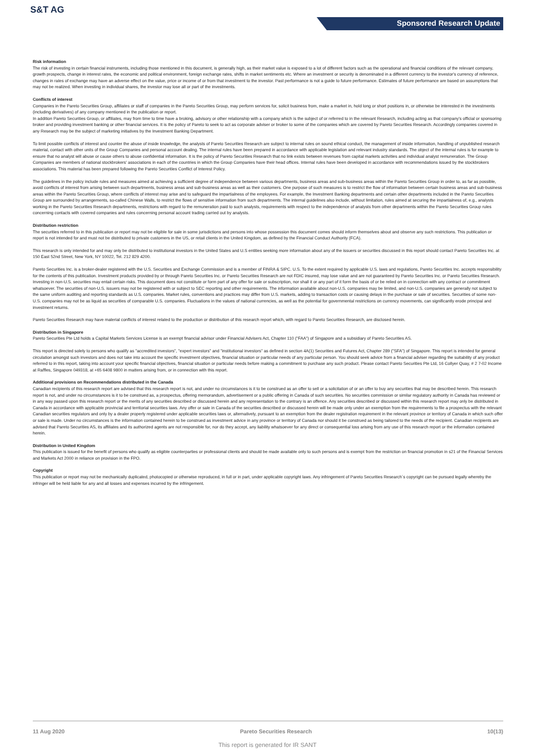S&T AG
Sponsored Research Update
Risk information
The risk of investing in certain financial instruments, including those mentioned in this document, is generally high, as their market value is exposed to a lot of different factors such as the operational and financial conditions of the relevant company, growth prospects, change in interest rates, the economic and political environment, foreign exchange rates, shifts in market sentiments etc. Where an investment or security is denominated in a different currency to the investor's currency of reference, changes in rates of exchange may have an adverse effect on the value, price or income of or from that investment to the investor. Past performance is not a guide to future performance. Estimates of future performance are based on assumptions that may not be realized. When investing in individual shares, the investor may lose all or part of the investments.
Conflicts of interest
Companies in the Pareto Securities Group, affiliates or staff of companies in the Pareto Securities Group, may perform services for, solicit business from, make a market in, hold long or short positions in, or otherwise be interested in the investments (including derivatives) of any company mentioned in the publication or report.
In addition Pareto Securities Group, or affiliates, may from time to time have a broking, advisory or other relationship with a company which is the subject of or referred to in the relevant Research, including acting as that company's official or sponsoring broker and providing investment banking or other financial services. It is the policy of Pareto to seek to act as corporate adviser or broker to some of the companies which are covered by Pareto Securities Research. Accordingly companies covered in any Research may be the subject of marketing initiatives by the Investment Banking Department.
To limit possible conflicts of interest and counter the abuse of inside knowledge, the analysts of Pareto Securities Research are subject to internal rules on sound ethical conduct, the management of inside information, handling of unpublished research material, contact with other units of the Group Companies and personal account dealing. The internal rules have been prepared in accordance with applicable legislation and relevant industry standards. The object of the internal rules is for example to ensure that no analyst will abuse or cause others to abuse confidential information. It is the policy of Pareto Securities Research that no link exists between revenues from capital markets activities and individual analyst remuneration. The Group Companies are members of national stockbrokers' associations in each of the countries in which the Group Companies have their head offices. Internal rules have been developed in accordance with recommendations issued by the stockbrokers associations. This material has been prepared following the Pareto Securities Conflict of Interest Policy.
The guidelines in the policy include rules and measures aimed at achieving a sufficient degree of independence between various departments, business areas and sub-business areas within the Pareto Securities Group in order to, as far as possible, avoid conflicts of interest from arising between such departments, business areas and sub-business areas as well as their customers. One purpose of such measures is to restrict the flow of information between certain business areas and sub-business areas within the Pareto Securities Group, where conflicts of interest may arise and to safeguard the impartialness of the employees. For example, the Investment Banking departments and certain other departments included in the Pareto Securities Group are surrounded by arrangements, so-called Chinese Walls, to restrict the flows of sensitive information from such departments. The internal guidelines also include, without limitation, rules aimed at securing the impartialness of, e.g., analysts working in the Pareto Securities Research departments, restrictions with regard to the remuneration paid to such analysts, requirements with respect to the independence of analysts from other departments within the Pareto Securities Group rules concerning contacts with covered companies and rules concerning personal account trading carried out by analysts.
Distribution restriction
The securities referred to in this publication or report may not be eligible for sale in some jurisdictions and persons into whose possession this document comes should inform themselves about and observe any such restrictions. This publication or report is not intended for and must not be distributed to private customers in the US, or retail clients in the United Kingdom, as defined by the Financial Conduct Authority (FCA).
This research is only intended for and may only be distributed to institutional investors in the United States and U.S entities seeking more information about any of the issuers or securities discussed in this report should contact Pareto Securities Inc. at 150 East 52nd Street, New York, NY 10022, Tel. 212 829 4200.
Pareto Securities Inc. is a broker-dealer registered with the U.S. Securities and Exchange Commission and is a member of FINRA & SIPC. U.S. To the extent required by applicable U.S. laws and regulations, Pareto Securities Inc. accepts responsibility for the contents of this publication. Investment products provided by or through Pareto Securities Inc. or Pareto Securities Research are not FDIC insured, may lose value and are not guaranteed by Pareto Securities Inc. or Pareto Securities Research. Investing in non-U.S. securities may entail certain risks. This document does not constitute or form part of any offer for sale or subscription, nor shall it or any part of it form the basis of or be relied on in connection with any contract or commitment whatsoever. The securities of non-U.S. issuers may not be registered with or subject to SEC reporting and other requirements. The information available about non-U.S. companies may be limited, and non-U.S. companies are generally not subject to the same uniform auditing and reporting standards as U.S. companies. Market rules, conventions and practices may differ from U.S. markets, adding to transaction costs or causing delays in the purchase or sale of securities. Securities of some non-U.S. companies may not be as liquid as securities of comparable U.S. companies. Fluctuations in the values of national currencies, as well as the potential for governmental restrictions on currency movements, can significantly erode principal and investment returns.
Pareto Securities Research may have material conflicts of interest related to the production or distribution of this research report which, with regard to Pareto Securities Research, are disclosed herein.
Distribution in Singapore
Pareto Securities Pte Ltd holds a Capital Markets Services License is an exempt financial advisor under Financial Advisers Act, Chapter 110 ("FAA") of Singapore and a subsidiary of Pareto Securities AS.
This report is directed solely to persons who qualify as "accredited investors", "expert investors" and "institutional investors" as defined in section 4A(1) Securities and Futures Act, Chapter 289 ("SFA") of Singapore. This report is intended for general circulation amongst such investors and does not take into account the specific investment objectives, financial situation or particular needs of any particular person. You should seek advice from a financial adviser regarding the suitability of any product referred to in this report, taking into account your specific financial objectives, financial situation or particular needs before making a commitment to purchase any such product. Please contact Pareto Securities Pte Ltd, 16 Collyer Quay, # 2 7-02 Income at Raffles, Singapore 049318, at +65 6408 9800 in matters arising from, or in connection with this report.
Additional provisions on Recommendations distributed in the Canada
Canadian recipients of this research report are advised that this research report is not, and under no circumstances is it to be construed as an offer to sell or a solicitation of or an offer to buy any securities that may be described herein. This research report is not, and under no circumstances is it to be construed as, a prospectus, offering memorandum, advertisement or a public offering in Canada of such securities. No securities commission or similar regulatory authority in Canada has reviewed or in any way passed upon this research report or the merits of any securities described or discussed herein and any representation to the contrary is an offence. Any securities described or discussed within this research report may only be distributed in Canada in accordance with applicable provincial and territorial securities laws. Any offer or sale in Canada of the securities described or discussed herein will be made only under an exemption from the requirements to file a prospectus with the relevant Canadian securities regulators and only by a dealer properly registered under applicable securities laws or, alternatively, pursuant to an exemption from the dealer registration requirement in the relevant province or territory of Canada in which such offer or sale is made. Under no circumstances is the information contained herein to be construed as investment advice in any province or territory of Canada nor should it be construed as being tailored to the needs of the recipient. Canadian recipients are advised that Pareto Securities AS, its affiliates and its authorized agents are not responsible for, nor do they accept, any liability whatsoever for any direct or consequential loss arising from any use of this research report or the information contained herein.
Distribution in United Kingdom
This publication is issued for the benefit of persons who qualify as eligible counterparties or professional clients and should be made available only to such persons and is exempt from the restriction on financial promotion in s21 of the Financial Services and Markets Act 2000 in reliance on provision in the FPO.
Copyright
This publication or report may not be mechanically duplicated, photocopied or otherwise reproduced, in full or in part, under applicable copyright laws. Any infringement of Pareto Securities Research´s copyright can be pursued legally whereby the infringer will be held liable for any and all losses and expenses incurred by the infringement.
11 Aug 2020 Pareto Securities Research 10(13)
This report is generated for IR SANT